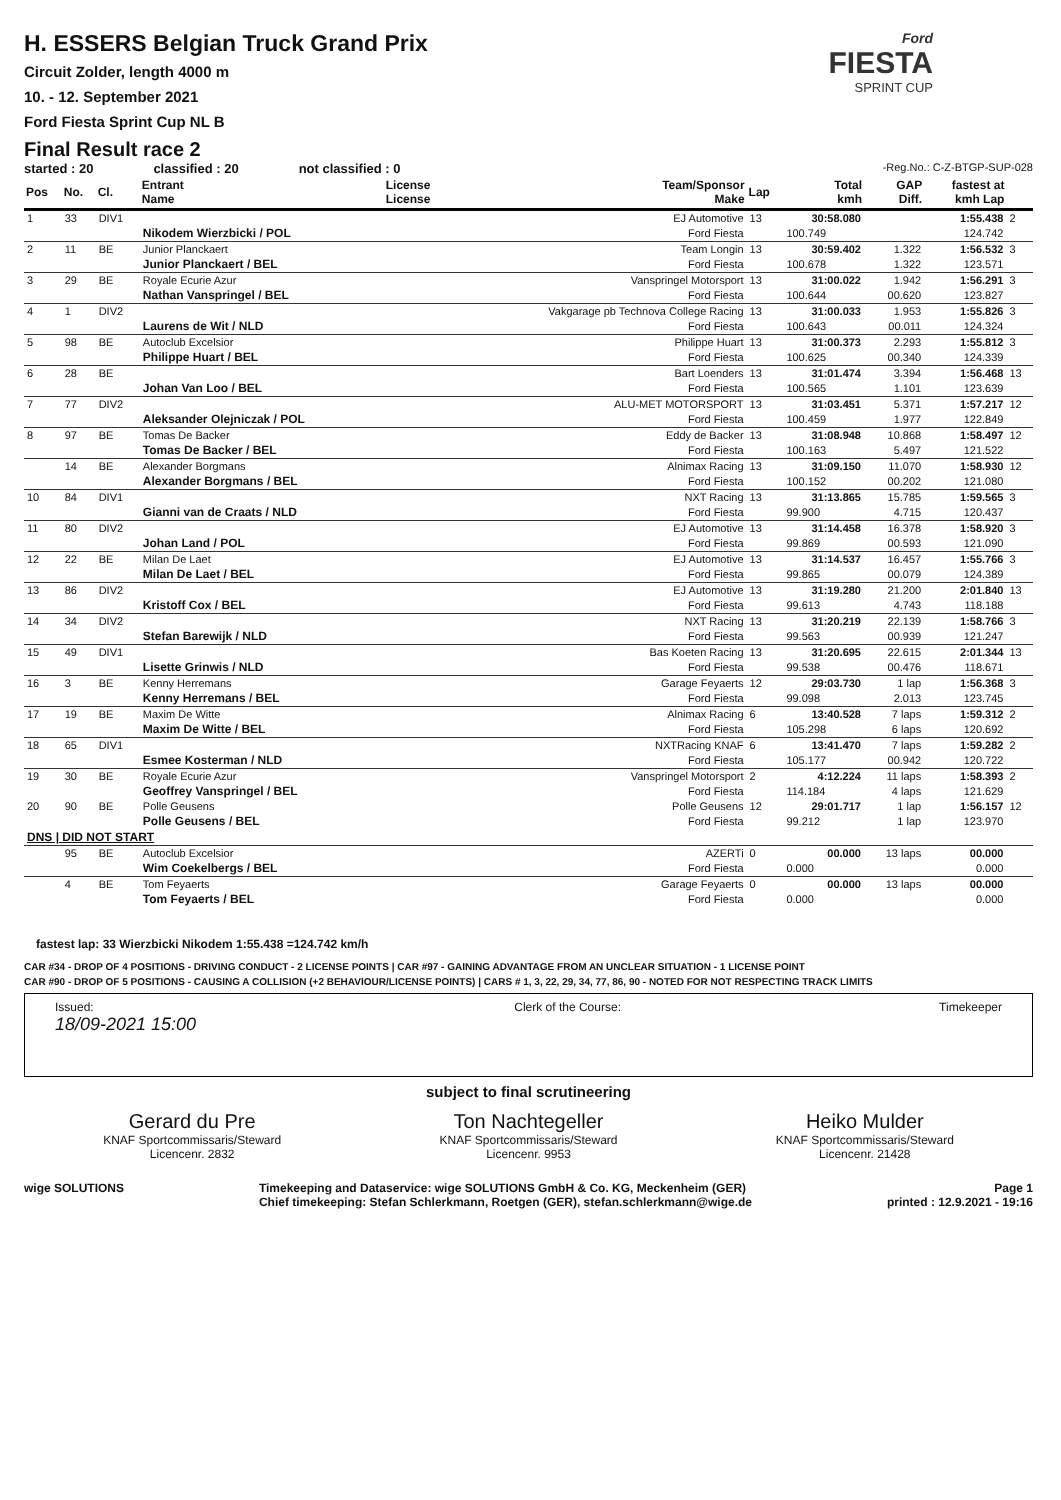H. ESSERS Belgian Truck Grand Prix
Circuit Zolder, length 4000 m
10. - 12. September 2021
Ford Fiesta Sprint Cup NL B
Final Result race 2
Ford
FIESTA
SPRINT CUP
started : 20 classified : 20 not classified : 0 -Reg.No.: C-Z-BTGP-SUP-028
| Pos | No. | Cl. | Entrant Name | License License | Team/Sponsor Make | Lap | Total kmh | GAP Diff. | fastest at kmh Lap | |
| --- | --- | --- | --- | --- | --- | --- | --- | --- | --- | --- |
| 1 | 33 | DIV1 | | | EJ Automotive | 13 | 30:58.080 | | 1:55.438 | 2 |
| | | | Nikodem Wierzbicki / POL | | Ford Fiesta | | 100.749 | | 124.742 | |
| 2 | 11 | BE | Junior Planckaert | | Team Longin | 13 | 30:59.402 | 1.322 | 1:56.532 | 3 |
| | | | Junior Planckaert / BEL | | Ford Fiesta | | 100.678 | 1.322 | 123.571 | |
| 3 | 29 | BE | Royale Ecurie Azur | | Vanspringel Motorsport | 13 | 31:00.022 | 1.942 | 1:56.291 | 3 |
| | | | Nathan Vanspringel / BEL | | Ford Fiesta | | 100.644 | 00.620 | 123.827 | |
| 4 | 1 | DIV2 | | | Vakgarage pb Technova College Racing | 13 | 31:00.033 | 1.953 | 1:55.826 | 3 |
| | | | Laurens de Wit / NLD | | Ford Fiesta | | 100.643 | 00.011 | 124.324 | |
| 5 | 98 | BE | Autoclub Excelsior | | Philippe Huart | 13 | 31:00.373 | 2.293 | 1:55.812 | 3 |
| | | | Philippe Huart / BEL | | Ford Fiesta | | 100.625 | 00.340 | 124.339 | |
| 6 | 28 | BE | | | Bart Loenders | 13 | 31:01.474 | 3.394 | 1:56.468 | 13 |
| | | | Johan Van Loo / BEL | | Ford Fiesta | | 100.565 | 1.101 | 123.639 | |
| 7 | 77 | DIV2 | | | ALU-MET MOTORSPORT | 13 | 31:03.451 | 5.371 | 1:57.217 | 12 |
| | | | Aleksander Olejniczak / POL | | Ford Fiesta | | 100.459 | 1.977 | 122.849 | |
| 8 | 97 | BE | Tomas De Backer | | Eddy de Backer | 13 | 31:08.948 | 10.868 | 1:58.497 | 12 |
| | | | Tomas De Backer / BEL | | Ford Fiesta | | 100.163 | 5.497 | 121.522 | |
| | 14 | BE | Alexander Borgmans | | Alnimax Racing | 13 | 31:09.150 | 11.070 | 1:58.930 | 12 |
| | | | Alexander Borgmans / BEL | | Ford Fiesta | | 100.152 | 00.202 | 121.080 | |
| 10 | 84 | DIV1 | | | NXT Racing | 13 | 31:13.865 | 15.785 | 1:59.565 | 3 |
| | | | Gianni van de Craats / NLD | | Ford Fiesta | | 99.900 | 4.715 | 120.437 | |
| 11 | 80 | DIV2 | | | EJ Automotive | 13 | 31:14.458 | 16.378 | 1:58.920 | 3 |
| | | | Johan Land / POL | | Ford Fiesta | | 99.869 | 00.593 | 121.090 | |
| 12 | 22 | BE | Milan De Laet | | EJ Automotive | 13 | 31:14.537 | 16.457 | 1:55.766 | 3 |
| | | | Milan De Laet / BEL | | Ford Fiesta | | 99.865 | 00.079 | 124.389 | |
| 13 | 86 | DIV2 | | | EJ Automotive | 13 | 31:19.280 | 21.200 | 2:01.840 | 13 |
| | | | Kristoff Cox / BEL | | Ford Fiesta | | 99.613 | 4.743 | 118.188 | |
| 14 | 34 | DIV2 | | | NXT Racing | 13 | 31:20.219 | 22.139 | 1:58.766 | 3 |
| | | | Stefan Barewijk / NLD | | Ford Fiesta | | 99.563 | 00.939 | 121.247 | |
| 15 | 49 | DIV1 | | | Bas Koeten Racing | 13 | 31:20.695 | 22.615 | 2:01.344 | 13 |
| | | | Lisette Grinwis / NLD | | Ford Fiesta | | 99.538 | 00.476 | 118.671 | |
| 16 | 3 | BE | Kenny Herremans | | Garage Feyaerts | 12 | 29:03.730 | 1 lap | 1:56.368 | 3 |
| | | | Kenny Herremans / BEL | | Ford Fiesta | | 99.098 | 2.013 | 123.745 | |
| 17 | 19 | BE | Maxim De Witte | | Alnimax Racing | 6 | 13:40.528 | 7 laps | 1:59.312 | 2 |
| | | | Maxim De Witte / BEL | | Ford Fiesta | | 105.298 | 6 laps | 120.692 | |
| 18 | 65 | DIV1 | | | NXTRacing KNAF | 6 | 13:41.470 | 7 laps | 1:59.282 | 2 |
| | | | Esmee Kosterman / NLD | | Ford Fiesta | | 105.177 | 00.942 | 120.722 | |
| 19 | 30 | BE | Royale Ecurie Azur | | Vanspringel Motorsport | 2 | 4:12.224 | 11 laps | 1:58.393 | 2 |
| | | | Geoffrey Vanspringel / BEL | | Ford Fiesta | | 114.184 | 4 laps | 121.629 | |
| 20 | 90 | BE | Polle Geusens | | Polle Geusens | 12 | 29:01.717 | 1 lap | 1:56.157 | 12 |
| | | | Polle Geusens / BEL | | Ford Fiesta | | 99.212 | 1 lap | 123.970 | |
| DNS / DID NOT START | | | | | | | | | | |
| | 95 | BE | Autoclub Excelsior | | AZERTi | 0 | 00.000 | 13 laps | 00.000 | |
| | | | Wim Coekelbergs / BEL | | Ford Fiesta | | 0.000 | | 0.000 | |
| | 4 | BE | Tom Feyaerts | | Garage Feyaerts | 0 | 00.000 | 13 laps | 00.000 | |
| | | | Tom Feyaerts / BEL | | Ford Fiesta | | 0.000 | | 0.000 | |
fastest lap: 33 Wierzbicki Nikodem 1:55.438 =124.742 km/h
CAR #34 - DROP OF 4 POSITIONS - DRIVING CONDUCT - 2 LICENSE POINTS | CAR #97 - GAINING ADVANTAGE FROM AN UNCLEAR SITUATION - 1 LICENSE POINT
CAR #90 - DROP OF 5 POSITIONS - CAUSING A COLLISION (+2 BEHAVIOUR/LICENSE POINTS) | CARS # 1, 3, 22, 29, 34, 77, 86, 90 - NOTED FOR NOT RESPECTING TRACK LIMITS
Issued:
18/09-2021 15:00 Clerk of the Course: Timekeeper
subject to final scrutineering
Gerard du Pre
KNAF Sportcommissaris/Steward
Licencenr. 2832
Ton Nachtegeller
KNAF Sportcommissaris/Steward
Licencenr. 9953
Heiko Mulder
KNAF Sportcommissaris/Steward
Licencenr. 21428
wige SOLUTIONS Timekeeping and Dataservice: wige SOLUTIONS GmbH & Co. KG, Meckenheim (GER)
Chief timekeeping: Stefan Schlerkmann, Roetgen (GER), stefan.schlerkmann@wige.de Page 1
printed : 12.9.2021 - 19:16